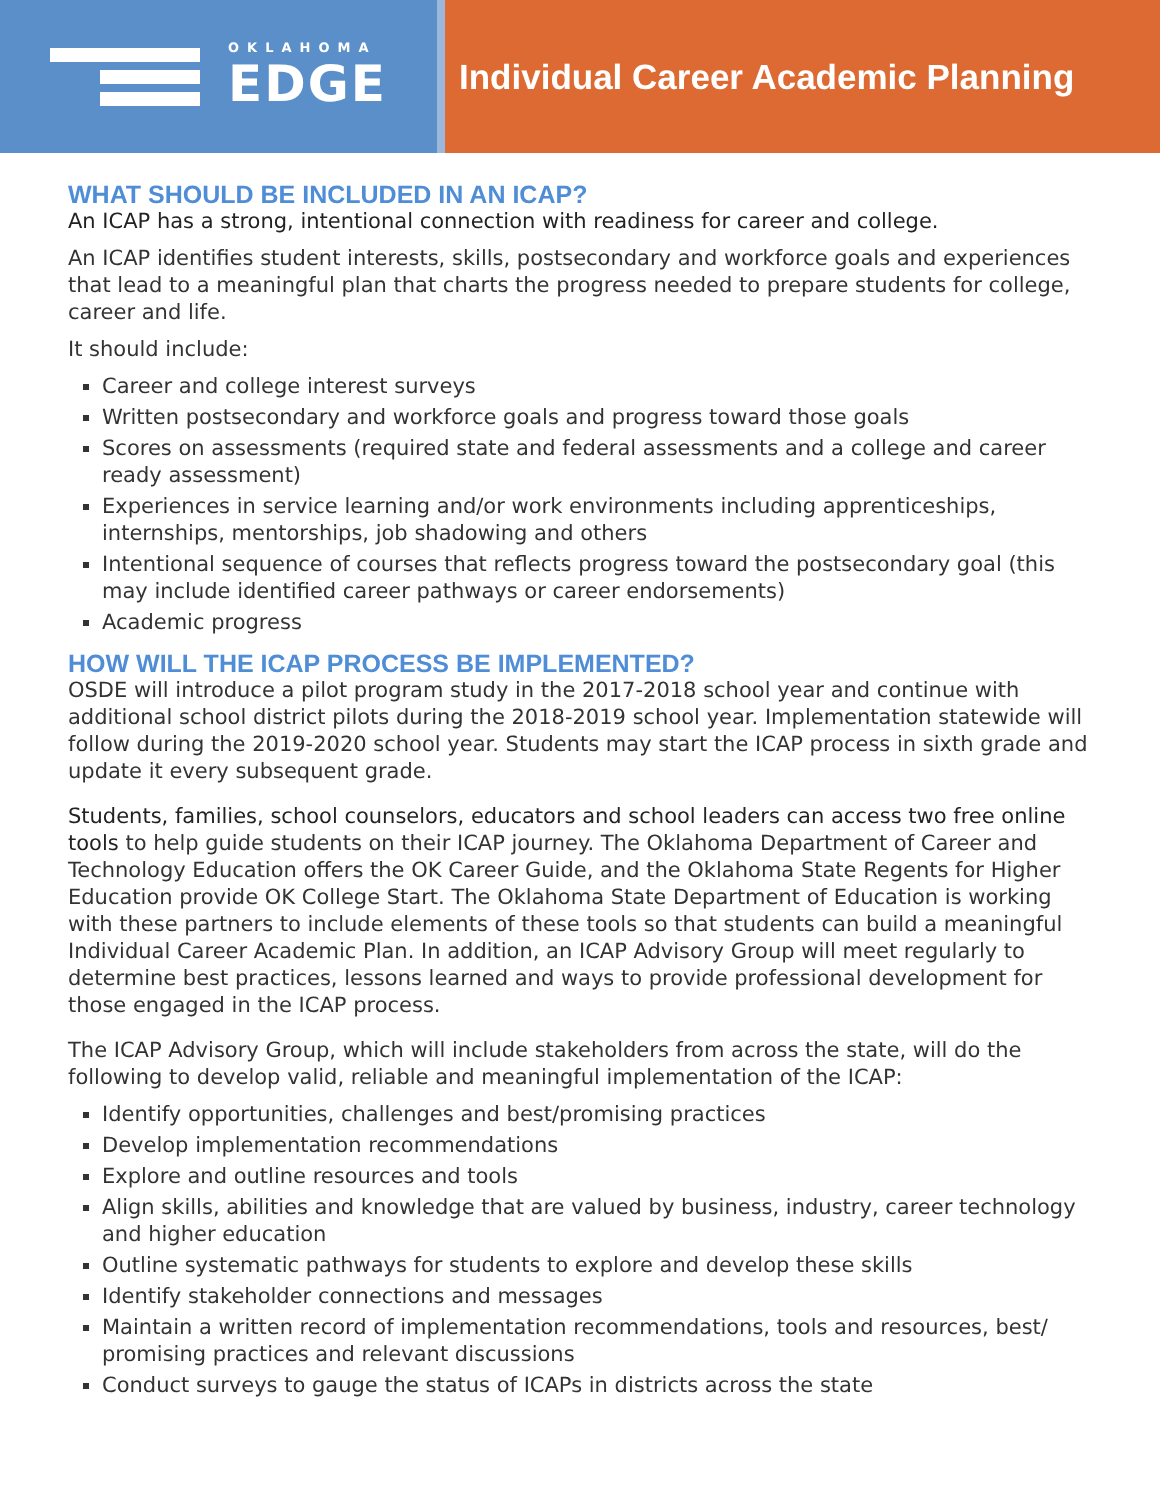OKLAHOMA
EDGE
Individual Career Academic Planning
WHAT SHOULD BE INCLUDED IN AN ICAP?
An ICAP has a strong, intentional connection with readiness for career and college.
An ICAP identifies student interests, skills, postsecondary and workforce goals and experiences that lead to a meaningful plan that charts the progress needed to prepare students for college, career and life.
It should include:
Career and college interest surveys
Written postsecondary and workforce goals and progress toward those goals
Scores on assessments (required state and federal assessments and a college and career ready assessment)
Experiences in service learning and/or work environments including apprenticeships, internships, mentorships, job shadowing and others
Intentional sequence of courses that reflects progress toward the postsecondary goal (this may include identified career pathways or career endorsements)
Academic progress
HOW WILL THE ICAP PROCESS BE IMPLEMENTED?
OSDE will introduce a pilot program study in the 2017-2018 school year and continue with additional school district pilots during the 2018-2019 school year. Implementation statewide will follow during the 2019-2020 school year. Students may start the ICAP process in sixth grade and update it every subsequent grade.
Students, families, school counselors, educators and school leaders can access two free online tools to help guide students on their ICAP journey. The Oklahoma Department of Career and Technology Education offers the OK Career Guide, and the Oklahoma State Regents for Higher Education provide OK College Start. The Oklahoma State Department of Education is working with these partners to include elements of these tools so that students can build a meaningful Individual Career Academic Plan. In addition, an ICAP Advisory Group will meet regularly to determine best practices, lessons learned and ways to provide professional development for those engaged in the ICAP process.
The ICAP Advisory Group, which will include stakeholders from across the state, will do the following to develop valid, reliable and meaningful implementation of the ICAP:
Identify opportunities, challenges and best/promising practices
Develop implementation recommendations
Explore and outline resources and tools
Align skills, abilities and knowledge that are valued by business, industry, career technology and higher education
Outline systematic pathways for students to explore and develop these skills
Identify stakeholder connections and messages
Maintain a written record of implementation recommendations, tools and resources, best/ promising practices and relevant discussions
Conduct surveys to gauge the status of ICAPs in districts across the state